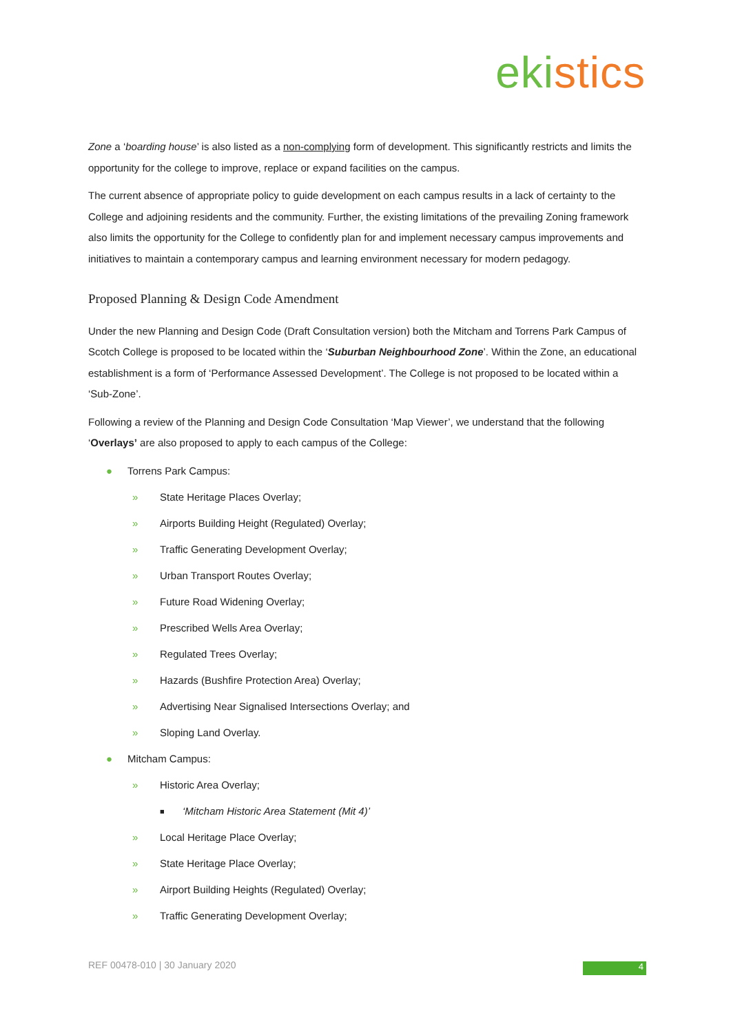ekistics
Zone a ‘boarding house’ is also listed as a non-complying form of development. This significantly restricts and limits the opportunity for the college to improve, replace or expand facilities on the campus.
The current absence of appropriate policy to guide development on each campus results in a lack of certainty to the College and adjoining residents and the community. Further, the existing limitations of the prevailing Zoning framework also limits the opportunity for the College to confidently plan for and implement necessary campus improvements and initiatives to maintain a contemporary campus and learning environment necessary for modern pedagogy.
Proposed Planning & Design Code Amendment
Under the new Planning and Design Code (Draft Consultation version) both the Mitcham and Torrens Park Campus of Scotch College is proposed to be located within the ‘Suburban Neighbourhood Zone’. Within the Zone, an educational establishment is a form of ‘Performance Assessed Development’. The College is not proposed to be located within a ‘Sub-Zone’.
Following a review of the Planning and Design Code Consultation ‘Map Viewer’, we understand that the following ‘Overlays’ are also proposed to apply to each campus of the College:
● Torrens Park Campus:
» State Heritage Places Overlay;
» Airports Building Height (Regulated) Overlay;
» Traffic Generating Development Overlay;
» Urban Transport Routes Overlay;
» Future Road Widening Overlay;
» Prescribed Wells Area Overlay;
» Regulated Trees Overlay;
» Hazards (Bushfire Protection Area) Overlay;
» Advertising Near Signalised Intersections Overlay; and
» Sloping Land Overlay.
● Mitcham Campus:
» Historic Area Overlay;
■ ‘Mitcham Historic Area Statement (Mit 4)’
» Local Heritage Place Overlay;
» State Heritage Place Overlay;
» Airport Building Heights (Regulated) Overlay;
» Traffic Generating Development Overlay;
REF 00478-010 | 30 January 2020
4